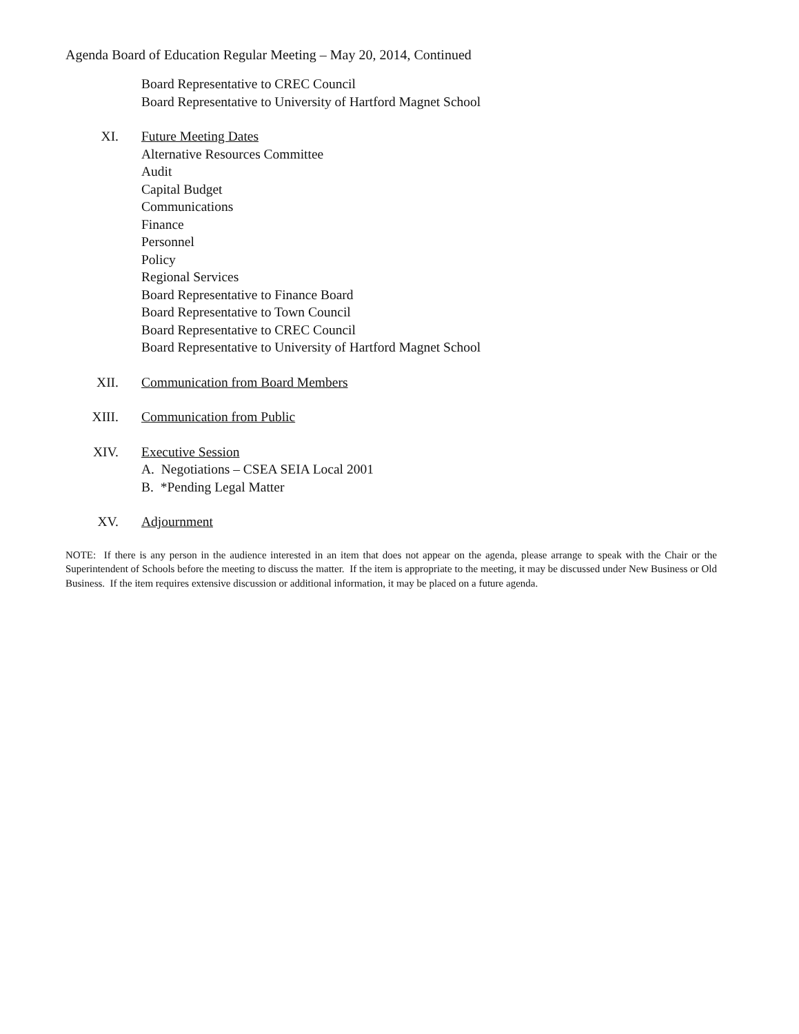Agenda Board of Education Regular Meeting – May 20, 2014, Continued
Board Representative to CREC Council
Board Representative to University of Hartford Magnet School
XI. Future Meeting Dates
Alternative Resources Committee
Audit
Capital Budget
Communications
Finance
Personnel
Policy
Regional Services
Board Representative to Finance Board
Board Representative to Town Council
Board Representative to CREC Council
Board Representative to University of Hartford Magnet School
XII. Communication from Board Members
XIII. Communication from Public
XIV. Executive Session
A. Negotiations – CSEA SEIA Local 2001
B. *Pending Legal Matter
XV. Adjournment
NOTE: If there is any person in the audience interested in an item that does not appear on the agenda, please arrange to speak with the Chair or the Superintendent of Schools before the meeting to discuss the matter. If the item is appropriate to the meeting, it may be discussed under New Business or Old Business. If the item requires extensive discussion or additional information, it may be placed on a future agenda.